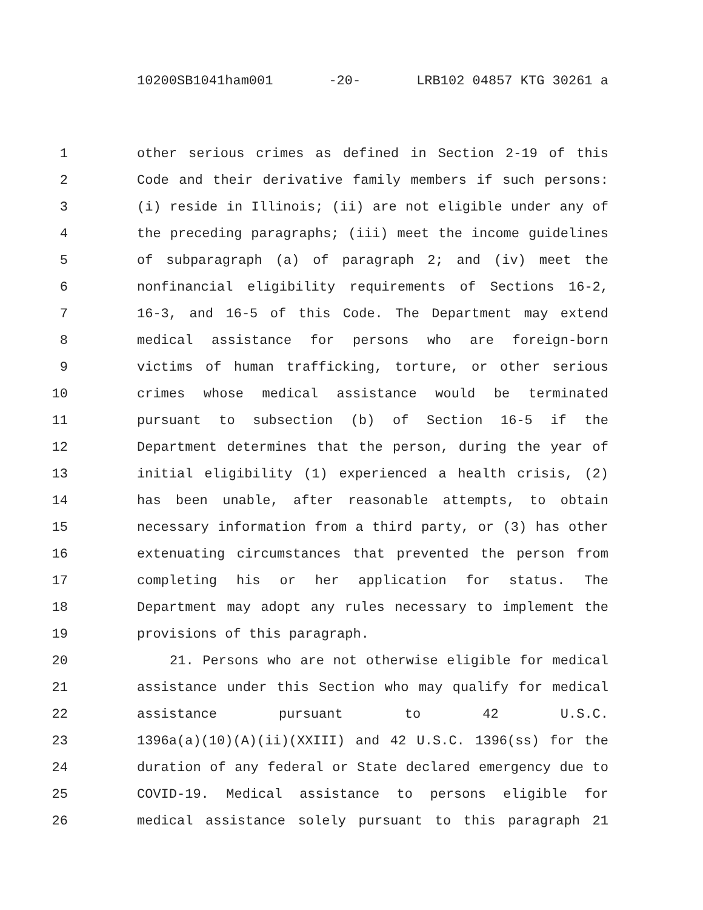10200SB1041ham001 -20- LRB102 04857 KTG 30261 a
1 other serious crimes as defined in Section 2-19 of this
2 Code and their derivative family members if such persons:
3 (i) reside in Illinois; (ii) are not eligible under any of
4 the preceding paragraphs; (iii) meet the income guidelines
5 of subparagraph (a) of paragraph 2; and (iv) meet the
6 nonfinancial eligibility requirements of Sections 16-2,
7 16-3, and 16-5 of this Code. The Department may extend
8 medical assistance for persons who are foreign-born
9 victims of human trafficking, torture, or other serious
10 crimes whose medical assistance would be terminated
11 pursuant to subsection (b) of Section 16-5 if the
12 Department determines that the person, during the year of
13 initial eligibility (1) experienced a health crisis, (2)
14 has been unable, after reasonable attempts, to obtain
15 necessary information from a third party, or (3) has other
16 extenuating circumstances that prevented the person from
17 completing his or her application for status. The
18 Department may adopt any rules necessary to implement the
19 provisions of this paragraph.
20 21. Persons who are not otherwise eligible for medical
21 assistance under this Section who may qualify for medical
22 assistance pursuant to 42 U.S.C.
23 1396a(a)(10)(A)(ii)(XXIII) and 42 U.S.C. 1396(ss) for the
24 duration of any federal or State declared emergency due to
25 COVID-19. Medical assistance to persons eligible for
26 medical assistance solely pursuant to this paragraph 21